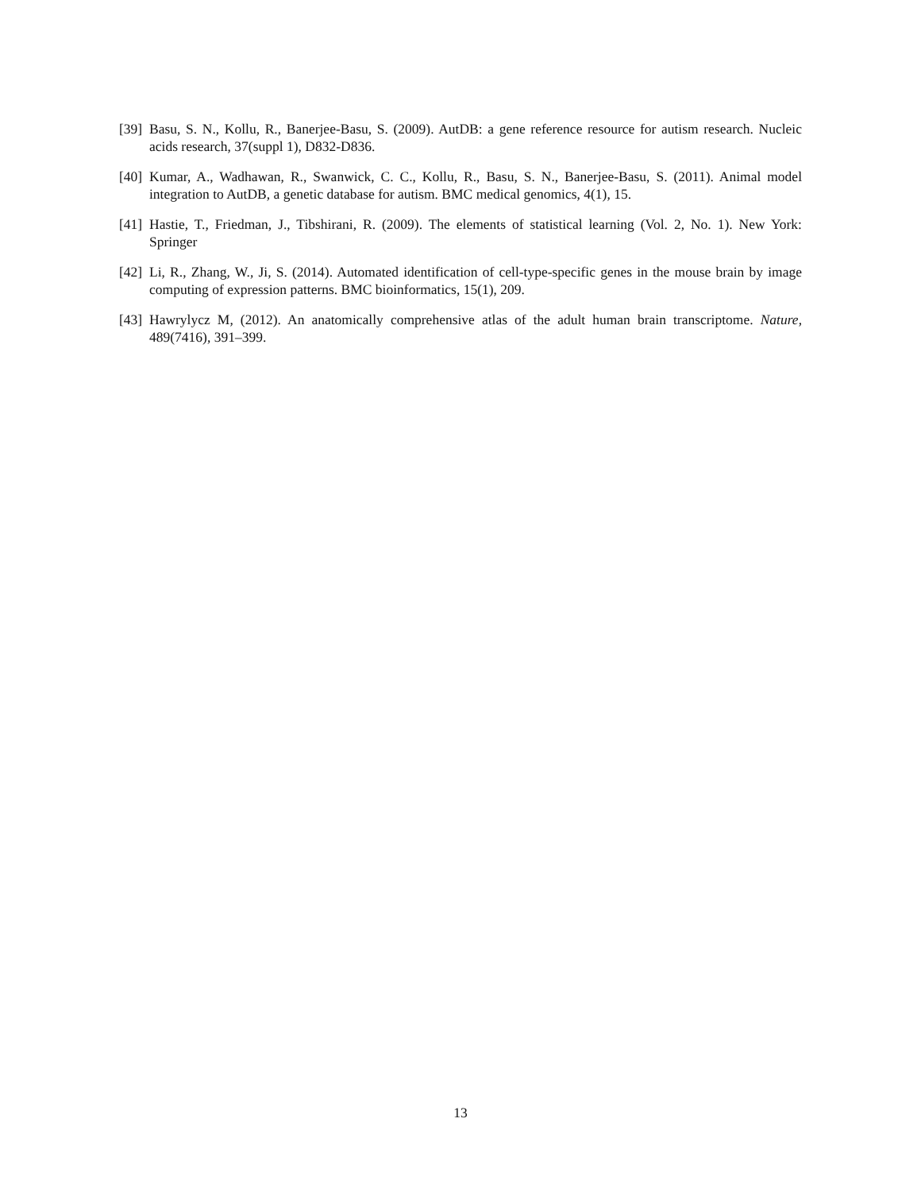[39] Basu, S. N., Kollu, R., Banerjee-Basu, S. (2009). AutDB: a gene reference resource for autism research. Nucleic acids research, 37(suppl 1), D832-D836.
[40] Kumar, A., Wadhawan, R., Swanwick, C. C., Kollu, R., Basu, S. N., Banerjee-Basu, S. (2011). Animal model integration to AutDB, a genetic database for autism. BMC medical genomics, 4(1), 15.
[41] Hastie, T., Friedman, J., Tibshirani, R. (2009). The elements of statistical learning (Vol. 2, No. 1). New York: Springer
[42] Li, R., Zhang, W., Ji, S. (2014). Automated identification of cell-type-specific genes in the mouse brain by image computing of expression patterns. BMC bioinformatics, 15(1), 209.
[43] Hawrylycz M, (2012). An anatomically comprehensive atlas of the adult human brain transcriptome. Nature, 489(7416), 391–399.
13